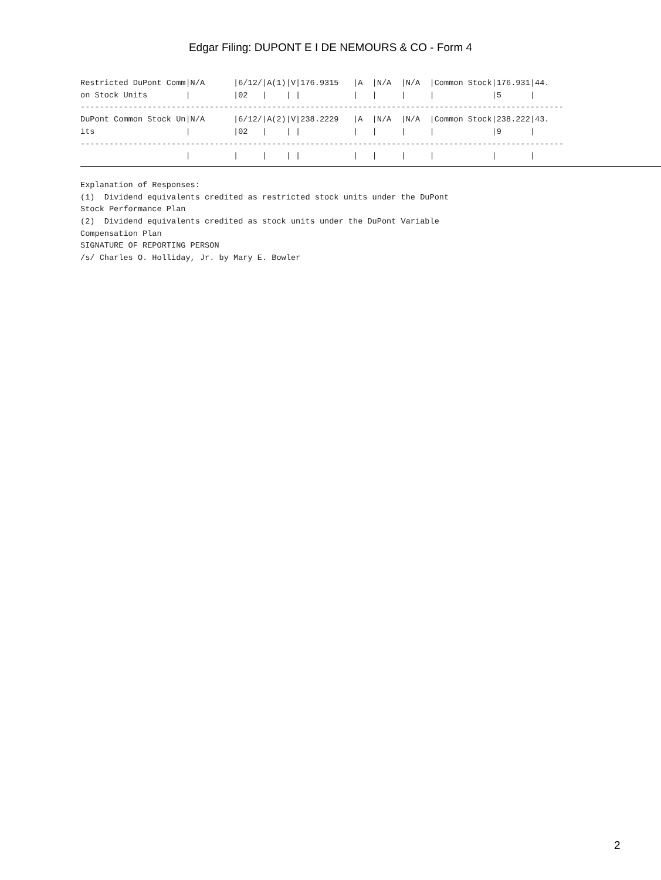Edgar Filing: DUPONT E I DE NEMOURS & CO - Form 4
Restricted DuPont Comm|N/A      |6/12/|A(1)|V|176.9315   |A  |N/A  |N/A  |Common Stock|176.931|44.
on Stock Units        |         |02   |    | |           |   |     |     |            |5      |
-----------------------------------------------------------------------------------------------------
DuPont Common Stock Un|N/A      |6/12/|A(2)|V|238.2229   |A  |N/A  |N/A  |Common Stock|238.222|43.
its                   |         |02   |    | |           |   |     |     |            |9      |
-----------------------------------------------------------------------------------------------------
                      |         |     |    | |           |   |     |     |            |       |
Explanation of Responses:
(1)  Dividend equivalents credited as restricted stock units under the DuPont
Stock Performance Plan
(2)  Dividend equivalents credited as stock units under the DuPont Variable
Compensation Plan
SIGNATURE OF REPORTING PERSON
/s/ Charles O. Holliday, Jr. by Mary E. Bowler
2